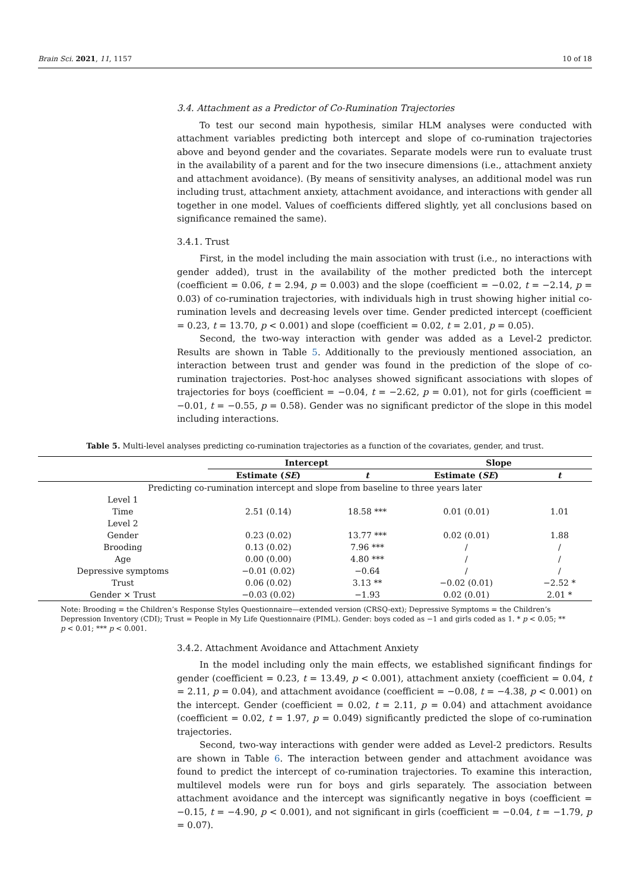Brain Sci. 2021, 11, 1157 10 of 18
3.4. Attachment as a Predictor of Co-Rumination Trajectories
To test our second main hypothesis, similar HLM analyses were conducted with attachment variables predicting both intercept and slope of co-rumination trajectories above and beyond gender and the covariates. Separate models were run to evaluate trust in the availability of a parent and for the two insecure dimensions (i.e., attachment anxiety and attachment avoidance). (By means of sensitivity analyses, an additional model was run including trust, attachment anxiety, attachment avoidance, and interactions with gender all together in one model. Values of coefficients differed slightly, yet all conclusions based on significance remained the same).
3.4.1. Trust
First, in the model including the main association with trust (i.e., no interactions with gender added), trust in the availability of the mother predicted both the intercept (coefficient = 0.06, t = 2.94, p = 0.003) and the slope (coefficient = −0.02, t = −2.14, p = 0.03) of co-rumination trajectories, with individuals high in trust showing higher initial co-rumination levels and decreasing levels over time. Gender predicted intercept (coefficient = 0.23, t = 13.70, p < 0.001) and slope (coefficient = 0.02, t = 2.01, p = 0.05).
Second, the two-way interaction with gender was added as a Level-2 predictor. Results are shown in Table 5. Additionally to the previously mentioned association, an interaction between trust and gender was found in the prediction of the slope of co-rumination trajectories. Post-hoc analyses showed significant associations with slopes of trajectories for boys (coefficient = −0.04, t = −2.62, p = 0.01), not for girls (coefficient = −0.01, t = −0.55, p = 0.58). Gender was no significant predictor of the slope in this model including interactions.
Table 5. Multi-level analyses predicting co-rumination trajectories as a function of the covariates, gender, and trust.
| | Intercept | | Slope | |
| --- | --- | --- | --- | --- |
| | Estimate ( SE ) | t | Estimate ( SE ) | t |
| Predicting co-rumination intercept and slope from baseline to three years later | | | | |
| Level 1 | | | | |
| Time | 2.51 (0.14) | 18.58 *** | 0.01 (0.01) | 1.01 |
| Level 2 | | | | |
| Gender | 0.23 (0.02) | 13.77 *** | 0.02 (0.01) | 1.88 |
| Brooding | 0.13 (0.02) | 7.96 *** | / | / |
| Age | 0.00 (0.00) | 4.80 *** | / | / |
| Depressive symptoms | −0.01 (0.02) | −0.64 | / | / |
| Trust | 0.06 (0.02) | 3.13 ** | −0.02 (0.01) | −2.52 * |
| Gender × Trust | −0.03 (0.02) | −1.93 | 0.02 (0.01) | 2.01 * |
Note: Brooding = the Children’s Response Styles Questionnaire—extended version (CRSQ-ext); Depressive Symptoms = the Children’s Depression Inventory (CDI); Trust = People in My Life Questionnaire (PIML). Gender: boys coded as −1 and girls coded as 1. * p < 0.05; ** p < 0.01; *** p < 0.001.
3.4.2. Attachment Avoidance and Attachment Anxiety
In the model including only the main effects, we established significant findings for gender (coefficient = 0.23, t = 13.49, p < 0.001), attachment anxiety (coefficient = 0.04, t = 2.11, p = 0.04), and attachment avoidance (coefficient = −0.08, t = −4.38, p < 0.001) on the intercept. Gender (coefficient = 0.02, t = 2.11, p = 0.04) and attachment avoidance (coefficient = 0.02, t = 1.97, p = 0.049) significantly predicted the slope of co-rumination trajectories.
Second, two-way interactions with gender were added as Level-2 predictors. Results are shown in Table 6. The interaction between gender and attachment avoidance was found to predict the intercept of co-rumination trajectories. To examine this interaction, multilevel models were run for boys and girls separately. The association between attachment avoidance and the intercept was significantly negative in boys (coefficient = −0.15, t = −4.90, p < 0.001), and not significant in girls (coefficient = −0.04, t = −1.79, p = 0.07).